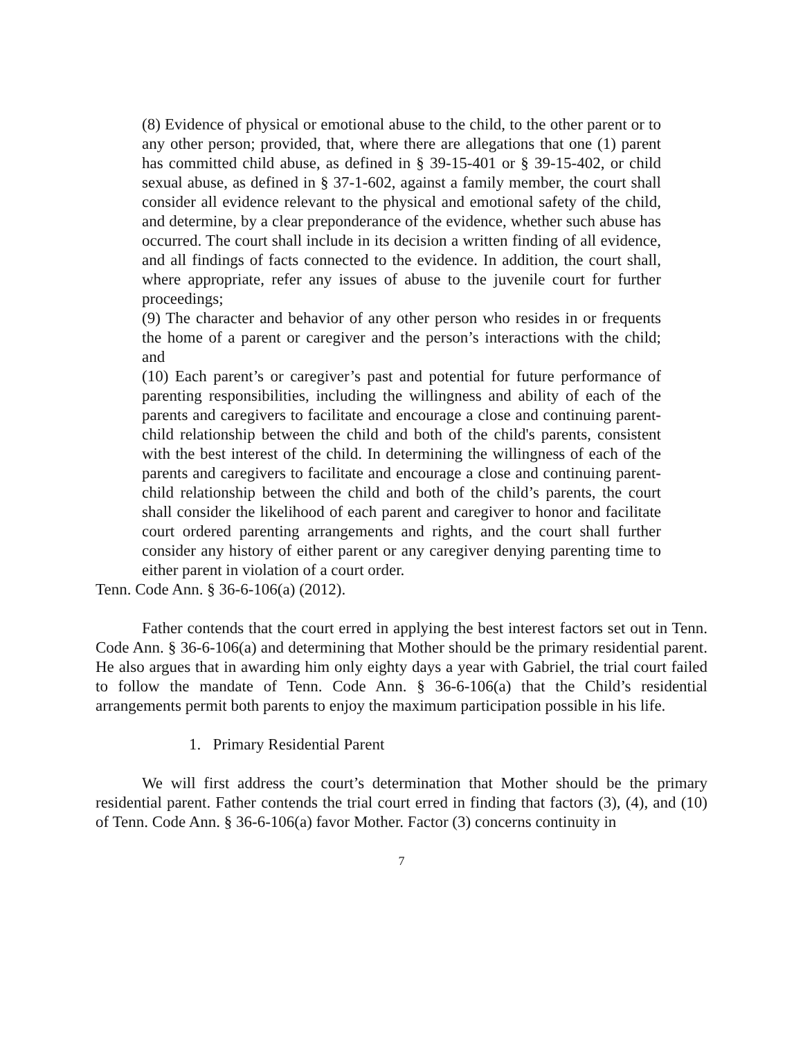(8) Evidence of physical or emotional abuse to the child, to the other parent or to any other person; provided, that, where there are allegations that one (1) parent has committed child abuse, as defined in § 39-15-401 or § 39-15-402, or child sexual abuse, as defined in § 37-1-602, against a family member, the court shall consider all evidence relevant to the physical and emotional safety of the child, and determine, by a clear preponderance of the evidence, whether such abuse has occurred. The court shall include in its decision a written finding of all evidence, and all findings of facts connected to the evidence. In addition, the court shall, where appropriate, refer any issues of abuse to the juvenile court for further proceedings;
(9) The character and behavior of any other person who resides in or frequents the home of a parent or caregiver and the person’s interactions with the child; and
(10) Each parent’s or caregiver’s past and potential for future performance of parenting responsibilities, including the willingness and ability of each of the parents and caregivers to facilitate and encourage a close and continuing parent-child relationship between the child and both of the child's parents, consistent with the best interest of the child. In determining the willingness of each of the parents and caregivers to facilitate and encourage a close and continuing parent-child relationship between the child and both of the child’s parents, the court shall consider the likelihood of each parent and caregiver to honor and facilitate court ordered parenting arrangements and rights, and the court shall further consider any history of either parent or any caregiver denying parenting time to either parent in violation of a court order.
Tenn. Code Ann. § 36-6-106(a) (2012).
Father contends that the court erred in applying the best interest factors set out in Tenn. Code Ann. § 36-6-106(a) and determining that Mother should be the primary residential parent. He also argues that in awarding him only eighty days a year with Gabriel, the trial court failed to follow the mandate of Tenn. Code Ann. § 36-6-106(a) that the Child’s residential arrangements permit both parents to enjoy the maximum participation possible in his life.
1. Primary Residential Parent
We will first address the court’s determination that Mother should be the primary residential parent. Father contends the trial court erred in finding that factors (3), (4), and (10) of Tenn. Code Ann. § 36-6-106(a) favor Mother. Factor (3) concerns continuity in
7